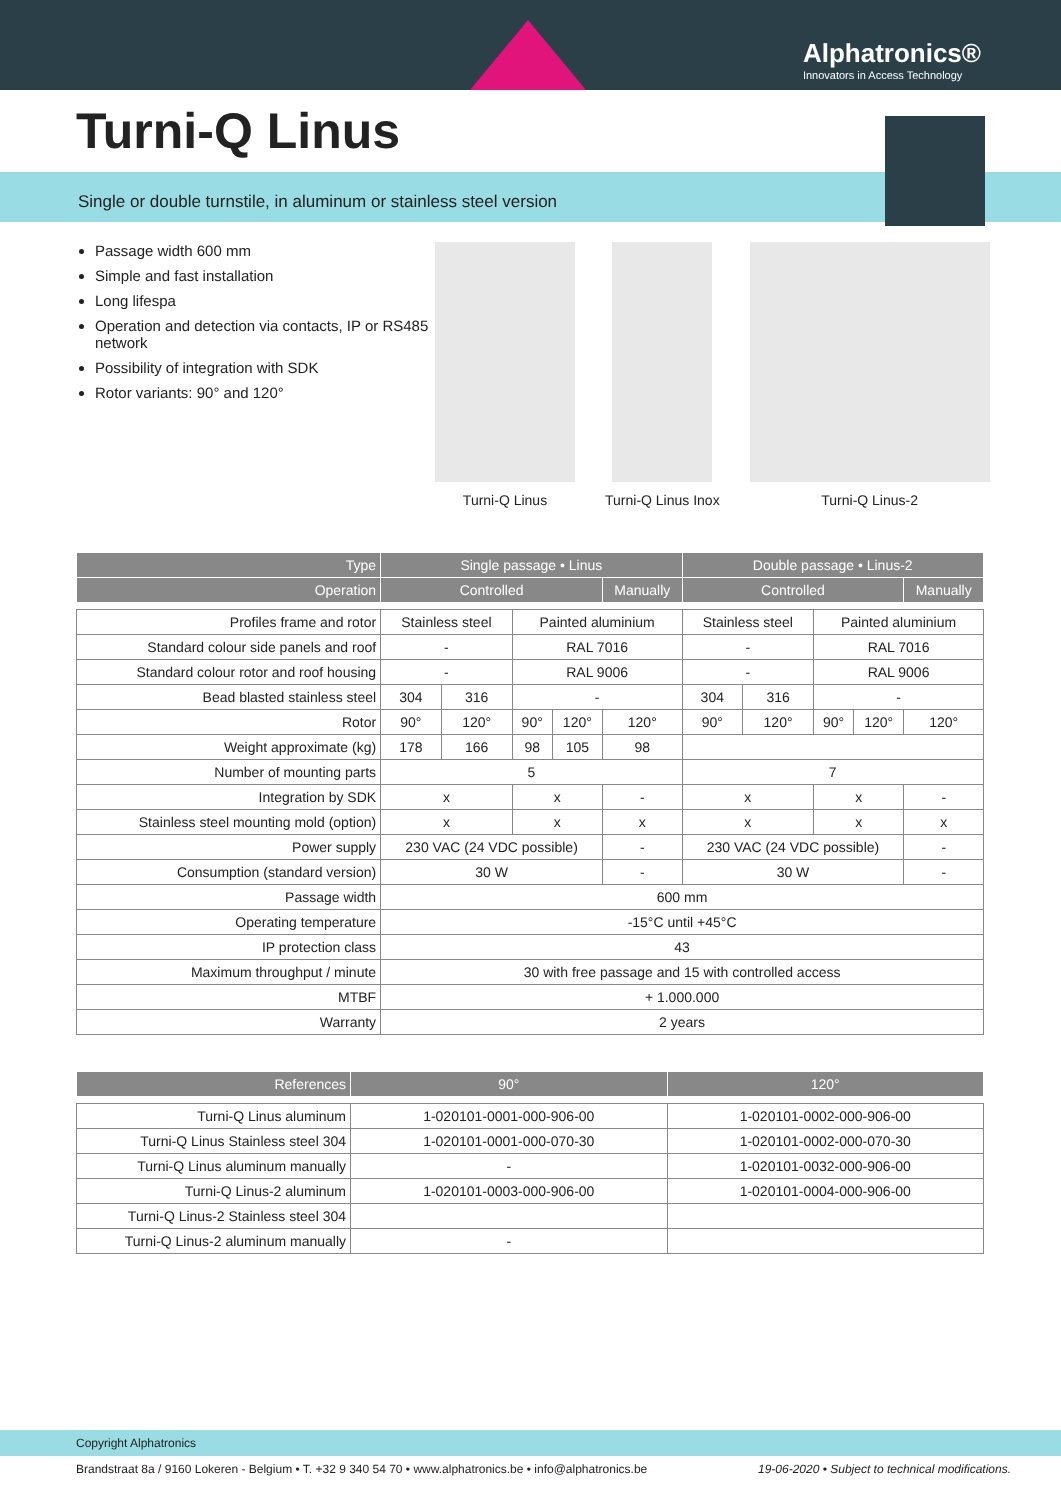Alphatronics®
Innovators in Access Technology
Turni-Q Linus
Single or double turnstile, in aluminum or stainless steel version
Passage width 600 mm
Simple and fast installation
Long lifespa
Operation and detection via contacts, IP or RS485 network
Possibility of integration with SDK
Rotor variants: 90° and 120°
Turni-Q Linus Turni-Q Linus Inox Turni-Q Linus-2
| Type | Single passage • Linus | | | | | Double passage • Linus-2 | | | | |
| --- | --- | --- | --- | --- | --- | --- | --- | --- | --- | --- |
| Operation | Controlled | | | | Manually | Controlled | | | | Manually |
| Profiles frame and rotor | Stainless steel | | Painted aluminium | | | Stainless steel | | Painted aluminium | | |
| Standard colour side panels and roof | - | | RAL 7016 | | | - | | RAL 7016 | | |
| Standard colour rotor and roof housing | - | | RAL 9006 | | | - | | RAL 9006 | | |
| Bead blasted stainless steel | 304 | 316 | - | | | 304 | 316 | - | | |
| Rotor | 90° | 120° | 90° | 120° | 120° | 90° | 120° | 90° | 120° | 120° |
| Weight approximate (kg) | 178 | 166 | 98 | 105 | 98 | | | | | |
| Number of mounting parts | 5 | | | | | 7 | | | | |
| Integration by SDK | x | | x | | - | x | | x | | - |
| Stainless steel mounting mold (option) | x | | x | | x | x | | x | | x |
| Power supply | 230 VAC (24 VDC possible) | | | | - | 230 VAC (24 VDC possible) | | | | - |
| Consumption (standard version) | 30 W | | | | - | 30 W | | | | - |
| Passage width | 600 mm | | | | | | | | | |
| Operating temperature | -15°C until +45°C | | | | | | | | | |
| IP protection class | 43 | | | | | | | | | |
| Maximum throughput / minute | 30 with free passage and 15 with controlled access | | | | | | | | | |
| MTBF | + 1.000.000 | | | | | | | | | |
| Warranty | 2 years | | | | | | | | | |
| References | 90° | 120° |
| --- | --- | --- |
| Turni-Q Linus aluminum | 1-020101-0001-000-906-00 | 1-020101-0002-000-906-00 |
| Turni-Q Linus Stainless steel 304 | 1-020101-0001-000-070-30 | 1-020101-0002-000-070-30 |
| Turni-Q Linus aluminum manually | - | 1-020101-0032-000-906-00 |
| Turni-Q Linus-2 aluminum | 1-020101-0003-000-906-00 | 1-020101-0004-000-906-00 |
| Turni-Q Linus-2 Stainless steel 304 | | |
| Turni-Q Linus-2 aluminum manually | - | |
Copyright Alphatronics
Brandstraat 8a / 9160 Lokeren - Belgium • T. +32 9 340 54 70 • www.alphatronics.be • info@alphatronics.be 19-06-2020 • Subject to technical modifications.